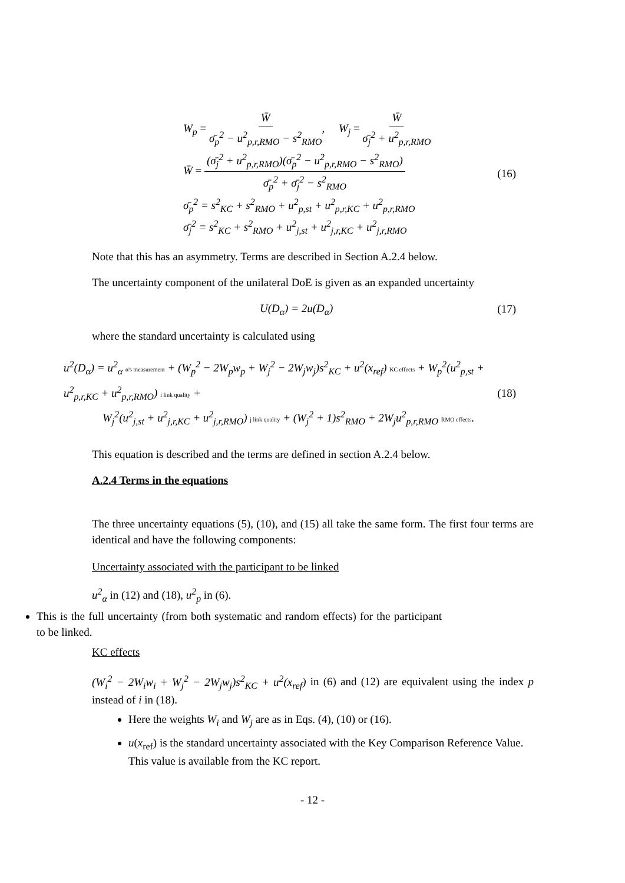W<sub>p</sub> = W̄ σ̄<sub>p</sub><sup>2</sup> − u<sup>2</sup><sub>p,r,RMO</sub> − s<sup>2</sup><sub>RMO</sub>, W<sub>j</sub> = W̄ σ̄<sub>j</sub><sup>2</sup> + u<sup>2</sup><sub>p,r,RMO</sub>
W̄ = (σ̄<sub>j</sub><sup>2</sup> + u<sup>2</sup><sub>p,r,RMO</sub>)(σ̄<sub>p</sub><sup>2</sup> − u<sup>2</sup><sub>p,r,RMO</sub> − s<sup>2</sup><sub>RMO</sub>) σ̄<sub>p</sub><sup>2</sup> + σ̄<sub>j</sub><sup>2</sup> − s<sup>2</sup><sub>RMO</sub>
σ̄<sub>p</sub><sup>2</sup> = s<sup>2</sup><sub>KC</sub> + s<sup>2</sup><sub>RMO</sub> + u<sup>2</sup><sub>p,st</sub> + u<sup>2</sup><sub>p,r,KC</sub> + u<sup>2</sup><sub>p,r,RMO</sub>
σ̄<sub>j</sub><sup>2</sup> = s<sup>2</sup><sub>KC</sub> + s<sup>2</sup><sub>RMO</sub> + u<sup>2</sup><sub>j,st</sub> + u<sup>2</sup><sub>j,r,KC</sub> + u<sup>2</sup><sub>j,r,RMO</sub>
(16)
Note that this has an asymmetry. Terms are described in Section A.2.4 below.
The uncertainty component of the unilateral DoE is given as an expanded uncertainty
U(D<sub>α</sub>) = 2u(D<sub>α</sub>) (17)
where the standard uncertainty is calculated using
u<sup>2</sup>(D<sub>α</sub>) = u<sup>2</sup><sub>α</sub> α's measurement + (W<sub>p</sub><sup>2</sup> − 2W<sub>p</sub>w<sub>p</sub> + W<sub>j</sub><sup>2</sup> − 2W<sub>j</sub>w<sub>j</sub>)s<sup>2</sup><sub>KC</sub> + u<sup>2</sup>(x<sub>ref</sub>) KC effects + W<sub>p</sub><sup>2</sup>(u<sup>2</sup><sub>p,st</sub> + u<sup>2</sup><sub>p,r,KC</sub> + u<sup>2</sup><sub>p,r,RMO</sub>) i link quality +
W<sub>j</sub><sup>2</sup>(u<sup>2</sup><sub>j,st</sub> + u<sup>2</sup><sub>j,r,KC</sub> + u<sup>2</sup><sub>j,r,RMO</sub>) j link quality + (W<sub>j</sub><sup>2</sup> + 1)s<sup>2</sup><sub>RMO</sub> + 2W<sub>j</sub>u<sup>2</sup><sub>p,r,RMO</sub> RMO effects.
(18)
This equation is described and the terms are defined in section A.2.4 below.
A.2.4 Terms in the equations
The three uncertainty equations (5), (10), and (15) all take the same form. The first four terms are identical and have the following components:
Uncertainty associated with the participant to be linked
u<sup>2</sup><sub>α</sub> in (12) and (18), u<sup>2</sup><sub>p</sub> in (6).
This is the full uncertainty (from both systematic and random effects) for the participant to be linked.
KC effects
(W<sub>i</sub><sup>2</sup> − 2W<sub>i</sub>w<sub>i</sub> + W<sub>j</sub><sup>2</sup> − 2W<sub>j</sub>w<sub>j</sub>)s<sup>2</sup><sub>KC</sub> + u<sup>2</sup>(x<sub>ref</sub>) in (6) and (12) are equivalent using the index p instead of i in (18).
Here the weights W<sub>i</sub> and W<sub>j</sub> are as in Eqs. (4), (10) or (16).
u(x<sub>ref</sub>) is the standard uncertainty associated with the Key Comparison Reference Value. This value is available from the KC report.
- 12 -